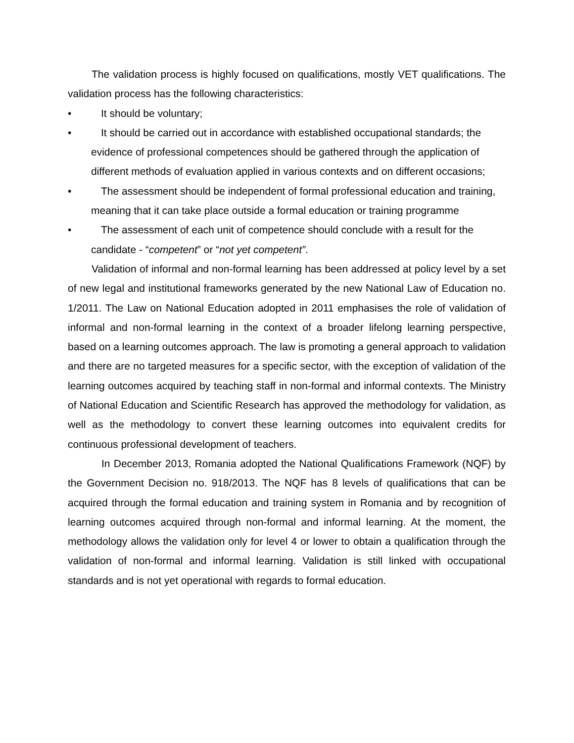The validation process is highly focused on qualifications, mostly VET qualifications. The validation process has the following characteristics:
• It should be voluntary;
• It should be carried out in accordance with established occupational standards; the evidence of professional competences should be gathered through the application of different methods of evaluation applied in various contexts and on different occasions;
• The assessment should be independent of formal professional education and training, meaning that it can take place outside a formal education or training programme
• The assessment of each unit of competence should conclude with a result for the candidate - “competent” or “not yet competent”.
Validation of informal and non-formal learning has been addressed at policy level by a set of new legal and institutional frameworks generated by the new National Law of Education no. 1/2011. The Law on National Education adopted in 2011 emphasises the role of validation of informal and non-formal learning in the context of a broader lifelong learning perspective, based on a learning outcomes approach. The law is promoting a general approach to validation and there are no targeted measures for a specific sector, with the exception of validation of the learning outcomes acquired by teaching staff in non-formal and informal contexts. The Ministry of National Education and Scientific Research has approved the methodology for validation, as well as the methodology to convert these learning outcomes into equivalent credits for continuous professional development of teachers.
In December 2013, Romania adopted the National Qualifications Framework (NQF) by the Government Decision no. 918/2013. The NQF has 8 levels of qualifications that can be acquired through the formal education and training system in Romania and by recognition of learning outcomes acquired through non-formal and informal learning. At the moment, the methodology allows the validation only for level 4 or lower to obtain a qualification through the validation of non-formal and informal learning. Validation is still linked with occupational standards and is not yet operational with regards to formal education.